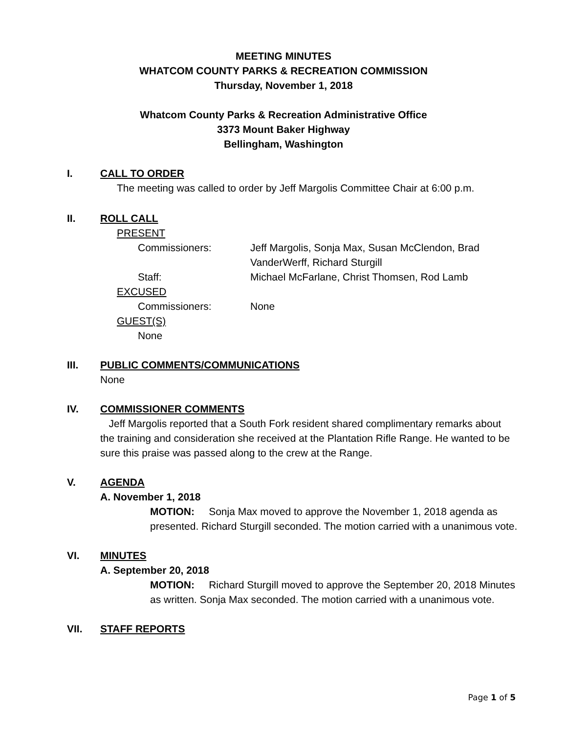MEETING MINUTES
WHATCOM COUNTY PARKS & RECREATION COMMISSION
Thursday, November 1, 2018
Whatcom County Parks & Recreation Administrative Office
3373 Mount Baker Highway
Bellingham, Washington
I. CALL TO ORDER
The meeting was called to order by Jeff Margolis Committee Chair at 6:00 p.m.
II. ROLL CALL
PRESENT
Commissioners: Jeff Margolis, Sonja Max, Susan McClendon, Brad VanderWerff, Richard Sturgill
Staff: Michael McFarlane, Christ Thomsen, Rod Lamb
EXCUSED
Commissioners: None
GUEST(S)
None
III. PUBLIC COMMENTS/COMMUNICATIONS
None
IV. COMMISSIONER COMMENTS
Jeff Margolis reported that a South Fork resident shared complimentary remarks about the training and consideration she received at the Plantation Rifle Range. He wanted to be sure this praise was passed along to the crew at the Range.
V. AGENDA
A. November 1, 2018
MOTION: Sonja Max moved to approve the November 1, 2018 agenda as presented. Richard Sturgill seconded. The motion carried with a unanimous vote.
VI. MINUTES
A. September 20, 2018
MOTION: Richard Sturgill moved to approve the September 20, 2018 Minutes as written. Sonja Max seconded. The motion carried with a unanimous vote.
VII. STAFF REPORTS
Page 1 of 5